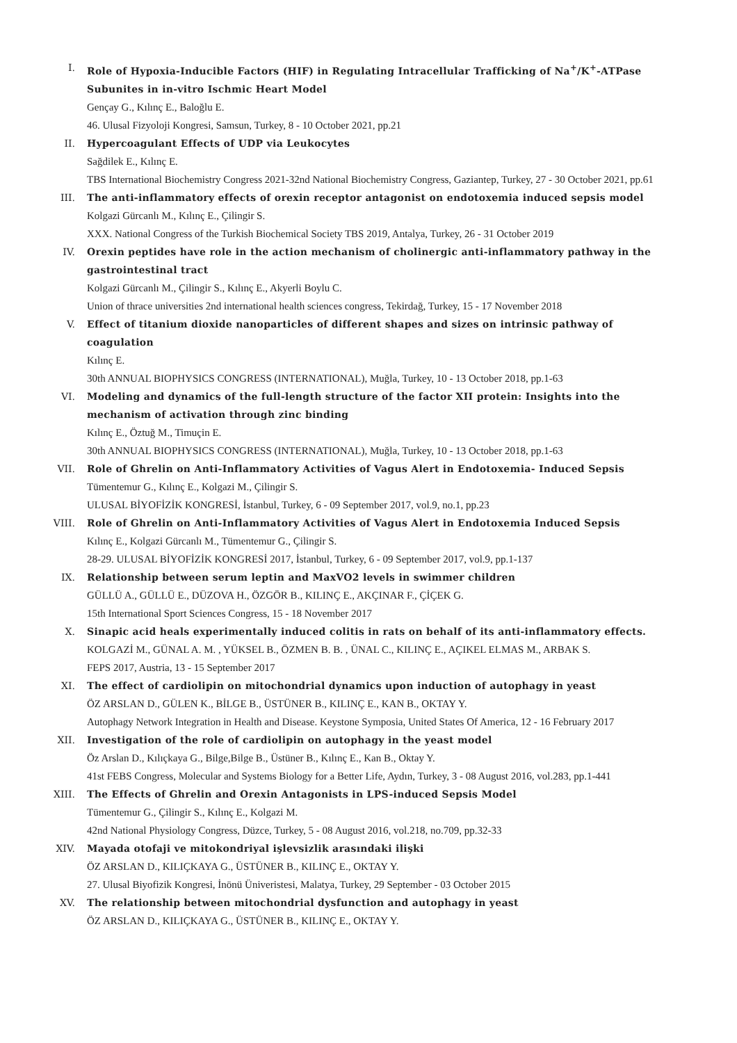I. Role of Hypoxia-Inducible Factors (HIF) in Regulating Intracellular Trafficking of Na<sup>+</sup>/K<sup>+</sup>-ATPase Subunites in in-vitro Ischmic Heart Model
Gençay G., Kılınç E., Baloğlu E.
46. Ulusal Fizyoloji Kongresi, Samsun, Turkey, 8 - 10 October 2021, pp.21
II. Hypercoagulant Effects of UDP via Leukocytes
Sağdilek E., Kılınç E.
TBS International Biochemistry Congress 2021-32nd National Biochemistry Congress, Gaziantep, Turkey, 27 - 30 October 2021, pp.61
III. The anti-inflammatory effects of orexin receptor antagonist on endotoxemia induced sepsis model
Kolgazi Gürcanlı M., Kılınç E., Çilingir S.
XXX. National Congress of the Turkish Biochemical Society TBS 2019, Antalya, Turkey, 26 - 31 October 2019
IV. Orexin peptides have role in the action mechanism of cholinergic anti-inflammatory pathway in the gastrointestinal tract
Kolgazi Gürcanlı M., Çilingir S., Kılınç E., Akyerli Boylu C.
Union of thrace universities 2nd international health sciences congress, Tekirdağ, Turkey, 15 - 17 November 2018
V. Effect of titanium dioxide nanoparticles of different shapes and sizes on intrinsic pathway of coagulation
Kılınç E.
30th ANNUAL BIOPHYSICS CONGRESS (INTERNATIONAL), Muğla, Turkey, 10 - 13 October 2018, pp.1-63
VI. Modeling and dynamics of the full-length structure of the factor XII protein: Insights into the mechanism of activation through zinc binding
Kılınç E., Öztuğ M., Timuçin E.
30th ANNUAL BIOPHYSICS CONGRESS (INTERNATIONAL), Muğla, Turkey, 10 - 13 October 2018, pp.1-63
VII. Role of Ghrelin on Anti-Inflammatory Activities of Vagus Alert in Endotoxemia- Induced Sepsis
Tümentemur G., Kılınç E., Kolgazi M., Çilingir S.
ULUSAL BİYOFİZİK KONGRESİ, İstanbul, Turkey, 6 - 09 September 2017, vol.9, no.1, pp.23
VIII. Role of Ghrelin on Anti-Inflammatory Activities of Vagus Alert in Endotoxemia Induced Sepsis
Kılınç E., Kolgazi Gürcanlı M., Tümentemur G., Çilingir S.
28-29. ULUSAL BİYOFİZİK KONGRESİ 2017, İstanbul, Turkey, 6 - 09 September 2017, vol.9, pp.1-137
IX. Relationship between serum leptin and MaxVO2 levels in swimmer children
GÜLLÜ A., GÜLLÜ E., DÜZOVA H., ÖZGÖR B., KILINÇ E., AKÇINAR F., ÇİÇEK G.
15th International Sport Sciences Congress, 15 - 18 November 2017
X. Sinapic acid heals experimentally induced colitis in rats on behalf of its anti-inflammatory effects.
KOLGAZİ M., GÜNAL A. M. , YÜKSEL B., ÖZMEN B. B. , ÜNAL C., KILINÇ E., AÇIKEL ELMAS M., ARBAK S.
FEPS 2017, Austria, 13 - 15 September 2017
XI. The effect of cardiolipin on mitochondrial dynamics upon induction of autophagy in yeast
ÖZ ARSLAN D., GÜLEN K., BİLGE B., ÜSTÜNER B., KILINÇ E., KAN B., OKTAY Y.
Autophagy Network Integration in Health and Disease. Keystone Symposia, United States Of America, 12 - 16 February 2017
XII. Investigation of the role of cardiolipin on autophagy in the yeast model
Öz Arslan D., Kılıçkaya G., Bilge,Bilge B., Üstüner B., Kılınç E., Kan B., Oktay Y.
41st FEBS Congress, Molecular and Systems Biology for a Better Life, Aydın, Turkey, 3 - 08 August 2016, vol.283, pp.1-441
XIII. The Effects of Ghrelin and Orexin Antagonists in LPS-induced Sepsis Model
Tümentemur G., Çilingir S., Kılınç E., Kolgazi M.
42nd National Physiology Congress, Düzce, Turkey, 5 - 08 August 2016, vol.218, no.709, pp.32-33
XIV. Mayada otofaji ve mitokondriyal işlevsizlik arasındaki ilişki
ÖZ ARSLAN D., KILIÇKAYA G., ÜSTÜNER B., KILINÇ E., OKTAY Y.
27. Ulusal Biyofizik Kongresi, İnönü Üniveristesi, Malatya, Turkey, 29 September - 03 October 2015
XV. The relationship between mitochondrial dysfunction and autophagy in yeast
ÖZ ARSLAN D., KILIÇKAYA G., ÜSTÜNER B., KILINÇ E., OKTAY Y.